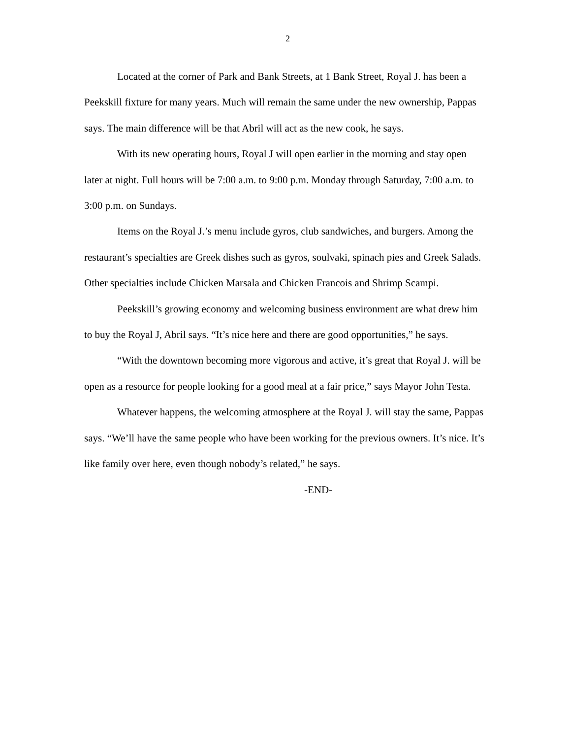2
Located at the corner of Park and Bank Streets, at 1 Bank Street, Royal J. has been a Peekskill fixture for many years. Much will remain the same under the new ownership, Pappas says. The main difference will be that Abril will act as the new cook, he says.
With its new operating hours, Royal J will open earlier in the morning and stay open later at night. Full hours will be 7:00 a.m. to 9:00 p.m. Monday through Saturday, 7:00 a.m. to 3:00 p.m. on Sundays.
Items on the Royal J.’s menu include gyros, club sandwiches, and burgers. Among the restaurant’s specialties are Greek dishes such as gyros, soulvaki, spinach pies and Greek Salads. Other specialties include Chicken Marsala and Chicken Francois and Shrimp Scampi.
Peekskill’s growing economy and welcoming business environment are what drew him to buy the Royal J, Abril says. “It’s nice here and there are good opportunities,” he says.
“With the downtown becoming more vigorous and active, it’s great that Royal J. will be open as a resource for people looking for a good meal at a fair price,” says Mayor John Testa.
Whatever happens, the welcoming atmosphere at the Royal J. will stay the same, Pappas says. “We’ll have the same people who have been working for the previous owners. It’s nice. It’s like family over here, even though nobody’s related,” he says.
-END-